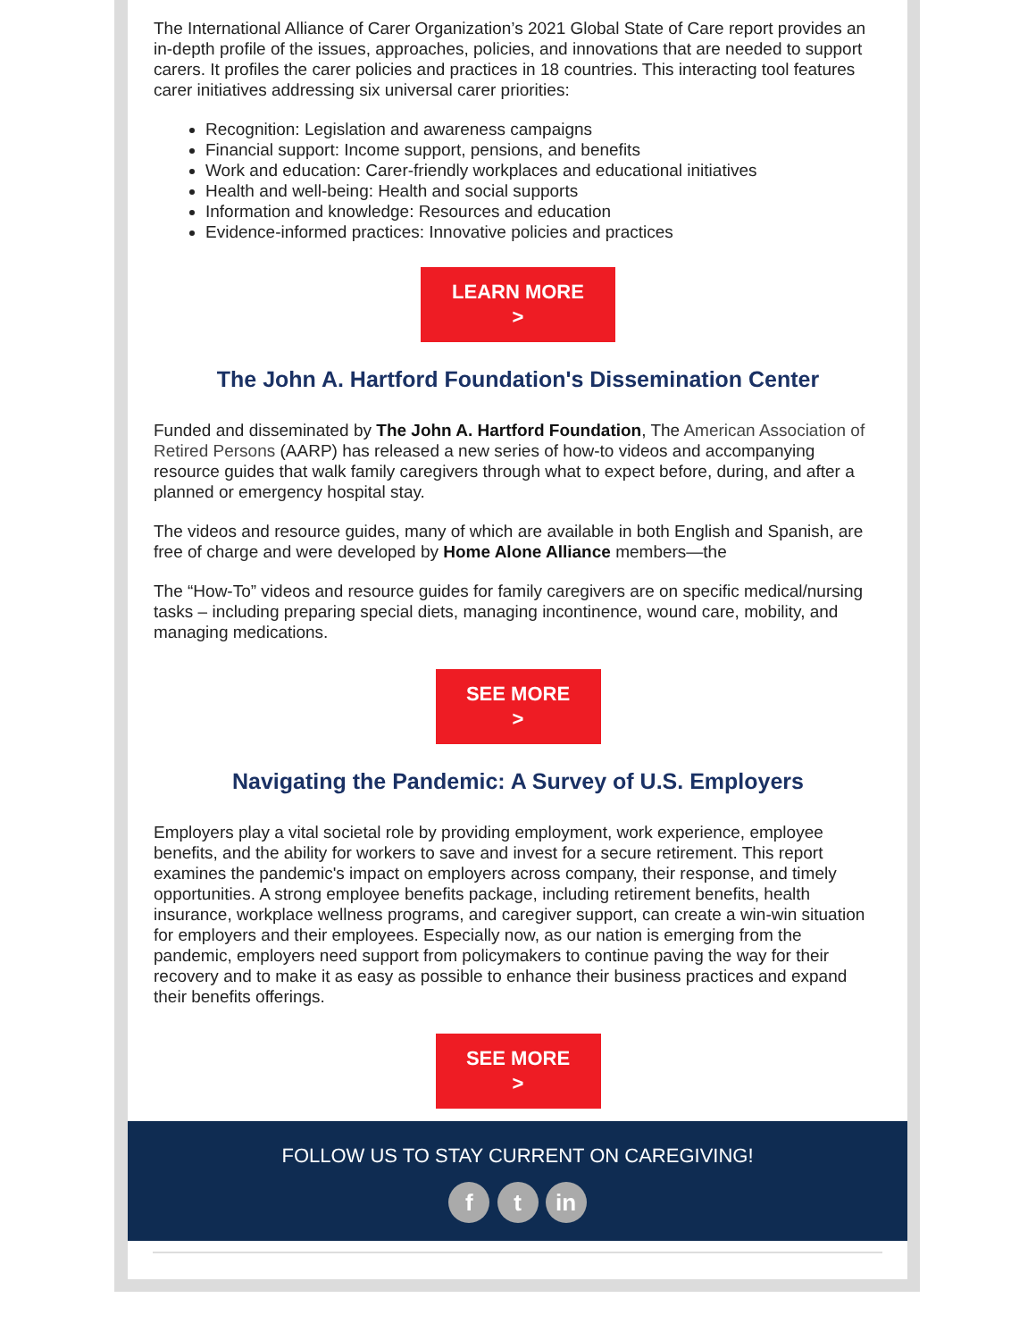The International Alliance of Carer Organization’s 2021 Global State of Care report provides an in-depth profile of the issues, approaches, policies, and innovations that are needed to support carers. It profiles the carer policies and practices in 18 countries. This interacting tool features carer initiatives addressing six universal carer priorities:
Recognition: Legislation and awareness campaigns
Financial support: Income support, pensions, and benefits
Work and education: Carer-friendly workplaces and educational initiatives
Health and well-being: Health and social supports
Information and knowledge: Resources and education
Evidence-informed practices: Innovative policies and practices
LEARN MORE
>
The John A. Hartford Foundation's Dissemination Center
Funded and disseminated by The John A. Hartford Foundation, The American Association of Retired Persons (AARP) has released a new series of how-to videos and accompanying resource guides that walk family caregivers through what to expect before, during, and after a planned or emergency hospital stay.
The videos and resource guides, many of which are available in both English and Spanish, are free of charge and were developed by Home Alone Alliance members—the
The “How-To” videos and resource guides for family caregivers are on specific medical/nursing tasks – including preparing special diets, managing incontinence, wound care, mobility, and managing medications.
SEE MORE
>
Navigating the Pandemic: A Survey of U.S. Employers
Employers play a vital societal role by providing employment, work experience, employee benefits, and the ability for workers to save and invest for a secure retirement. This report examines the pandemic's impact on employers across company, their response, and timely opportunities. A strong employee benefits package, including retirement benefits, health insurance, workplace wellness programs, and caregiver support, can create a win-win situation for employers and their employees. Especially now, as our nation is emerging from the pandemic, employers need support from policymakers to continue paving the way for their recovery and to make it as easy as possible to enhance their business practices and expand their benefits offerings.
SEE MORE
>
FOLLOW US TO STAY CURRENT ON CAREGIVING!
f t in